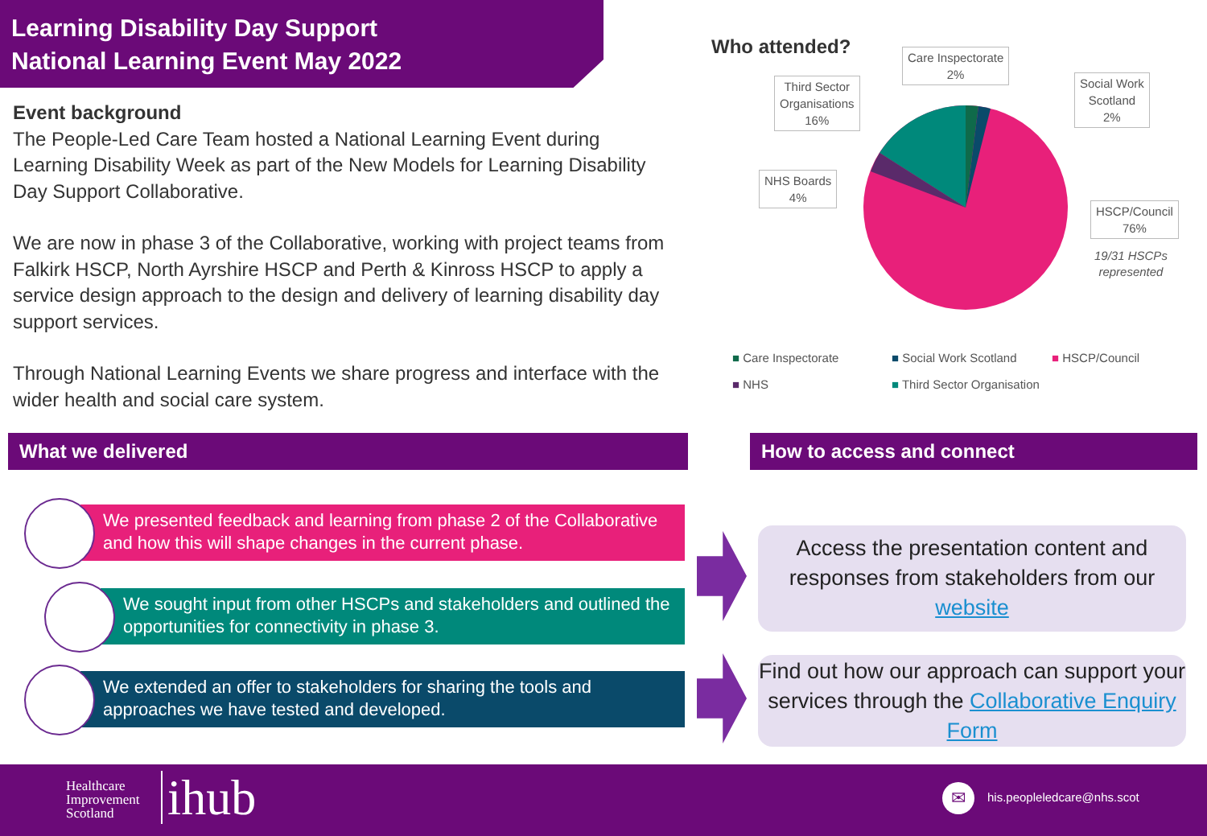Learning Disability Day Support
National Learning Event May 2022
Event background
The People-Led Care Team hosted a National Learning Event during Learning Disability Week as part of the New Models for Learning Disability Day Support Collaborative.
We are now in phase 3 of the Collaborative, working with project teams from Falkirk HSCP, North Ayrshire HSCP and Perth & Kinross HSCP to apply a service design approach to the design and delivery of learning disability day support services.
Through National Learning Events we share progress and interface with the wider health and social care system.
Who attended?
Care Inspectorate
2%
Third Sector
Organisations
16%
Social Work
Scotland
2%
NHS Boards
4%
HSCP/Council
76%
19/31 HSCPs
represented
■ Care Inspectorate ■ Social Work Scotland ■ HSCP/Council
■ NHS ■ Third Sector Organisation
What we delivered How to access and connect
We presented feedback and learning from phase 2 of the Collaborative and how this will shape changes in the current phase.
We sought input from other HSCPs and stakeholders and outlined the opportunities for connectivity in phase 3.
We extended an offer to stakeholders for sharing the tools and approaches we have tested and developed.
Access the presentation content and responses from stakeholders from our website
Find out how our approach can support your services through the Collaborative Enquiry Form
Healthcare
Improvement
Scotland
ihub ✉ his.peopleledcare@nhs.scot